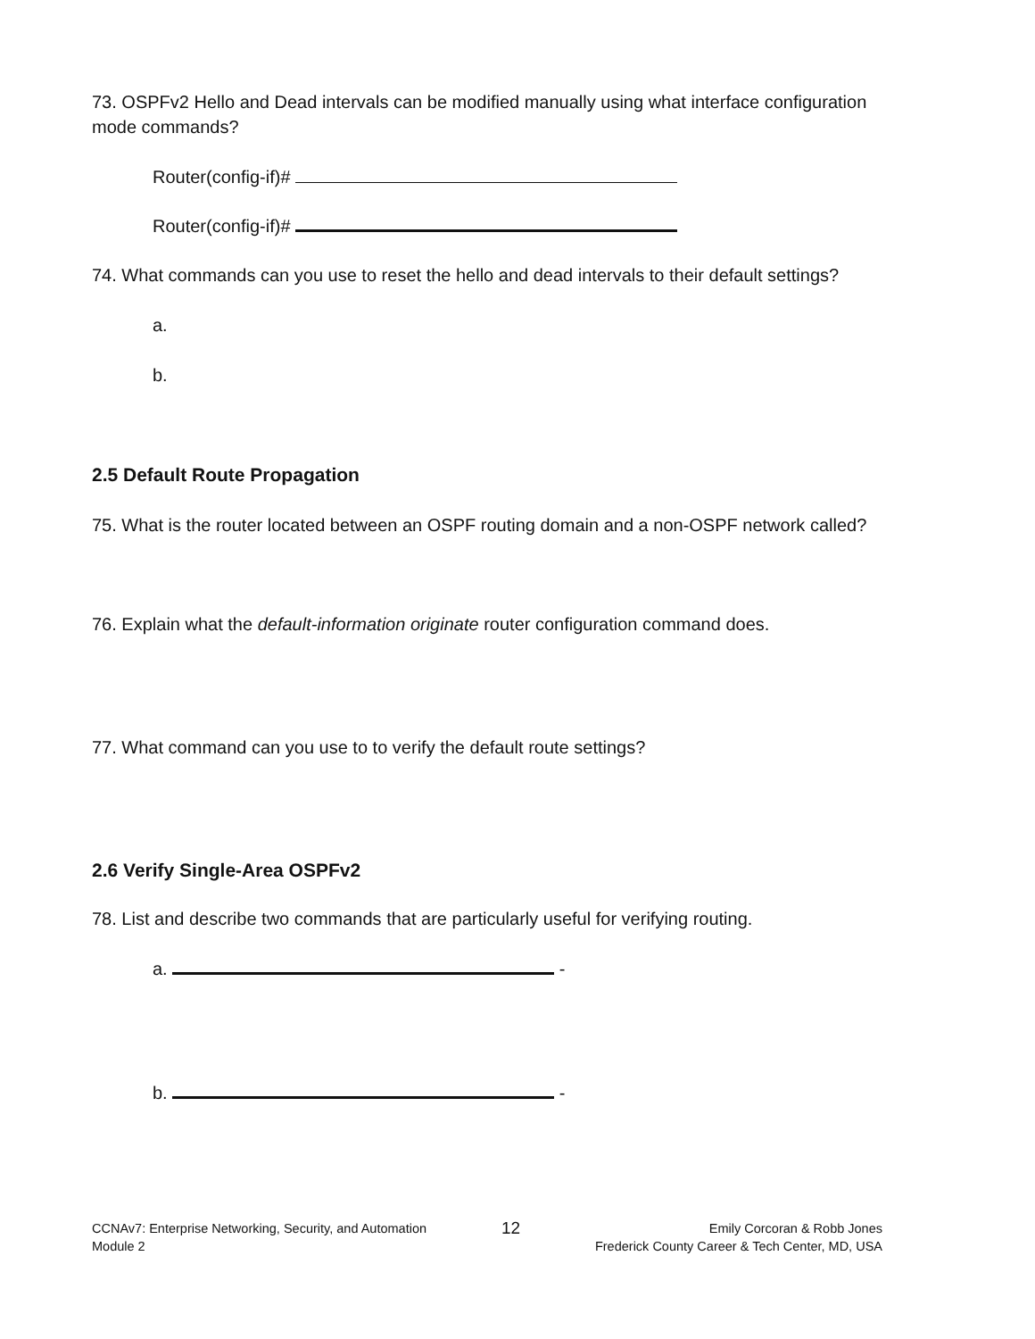73. OSPFv2 Hello and Dead intervals can be modified manually using what interface configuration mode commands?
Router(config-if)#
Router(config-if)#
74. What commands can you use to reset the hello and dead intervals to their default settings?
a.
b.
2.5 Default Route Propagation
75. What is the router located between an OSPF routing domain and a non-OSPF network called?
76. Explain what the default-information originate router configuration command does.
77. What command can you use to to verify the default route settings?
2.6 Verify Single-Area OSPFv2
78. List and describe two commands that are particularly useful for verifying routing.
a. -
b. -
CCNAv7: Enterprise Networking, Security, and Automation
Module 2
12
Emily Corcoran & Robb Jones
Frederick County Career & Tech Center, MD, USA